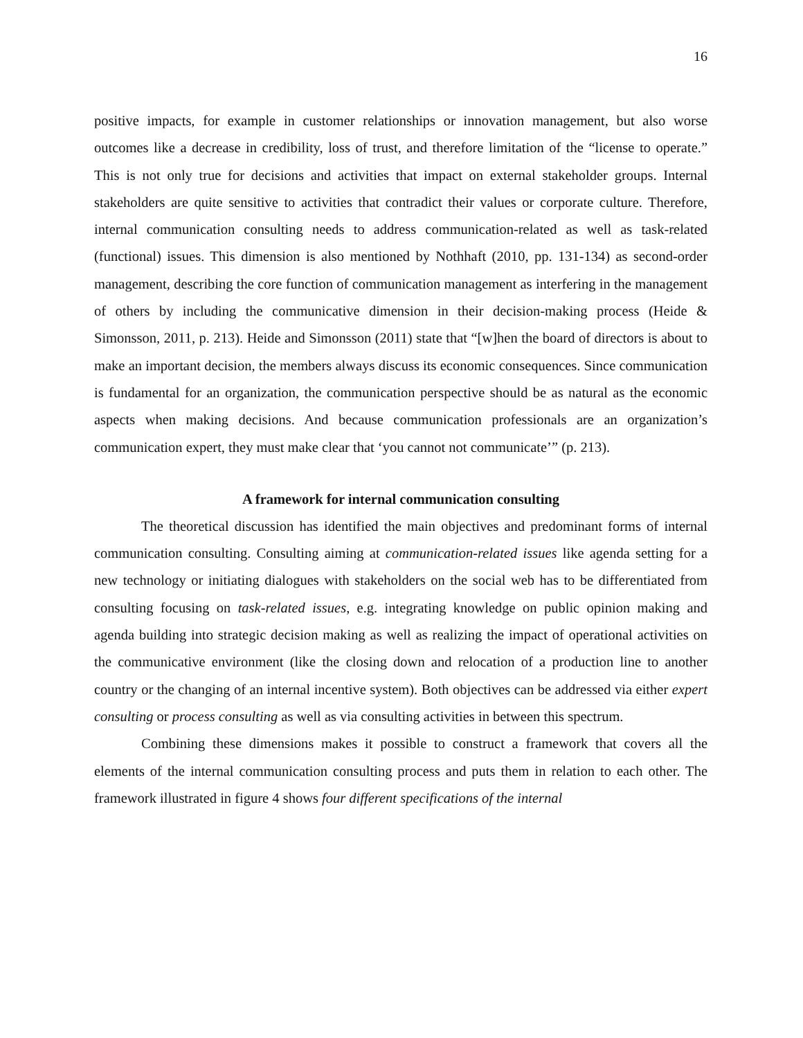16
positive impacts, for example in customer relationships or innovation management, but also worse outcomes like a decrease in credibility, loss of trust, and therefore limitation of the “license to operate.” This is not only true for decisions and activities that impact on external stakeholder groups. Internal stakeholders are quite sensitive to activities that contradict their values or corporate culture. Therefore, internal communication consulting needs to address communication-related as well as task-related (functional) issues. This dimension is also mentioned by Nothhaft (2010, pp. 131-134) as second-order management, describing the core function of communication management as interfering in the management of others by including the communicative dimension in their decision-making process (Heide & Simonsson, 2011, p. 213). Heide and Simonsson (2011) state that “[w]hen the board of directors is about to make an important decision, the members always discuss its economic consequences. Since communication is fundamental for an organization, the communication perspective should be as natural as the economic aspects when making decisions. And because communication professionals are an organization’s communication expert, they must make clear that ‘you cannot not communicate’” (p. 213).
A framework for internal communication consulting
The theoretical discussion has identified the main objectives and predominant forms of internal communication consulting. Consulting aiming at communication-related issues like agenda setting for a new technology or initiating dialogues with stakeholders on the social web has to be differentiated from consulting focusing on task-related issues, e.g. integrating knowledge on public opinion making and agenda building into strategic decision making as well as realizing the impact of operational activities on the communicative environment (like the closing down and relocation of a production line to another country or the changing of an internal incentive system). Both objectives can be addressed via either expert consulting or process consulting as well as via consulting activities in between this spectrum.
Combining these dimensions makes it possible to construct a framework that covers all the elements of the internal communication consulting process and puts them in relation to each other. The framework illustrated in figure 4 shows four different specifications of the internal